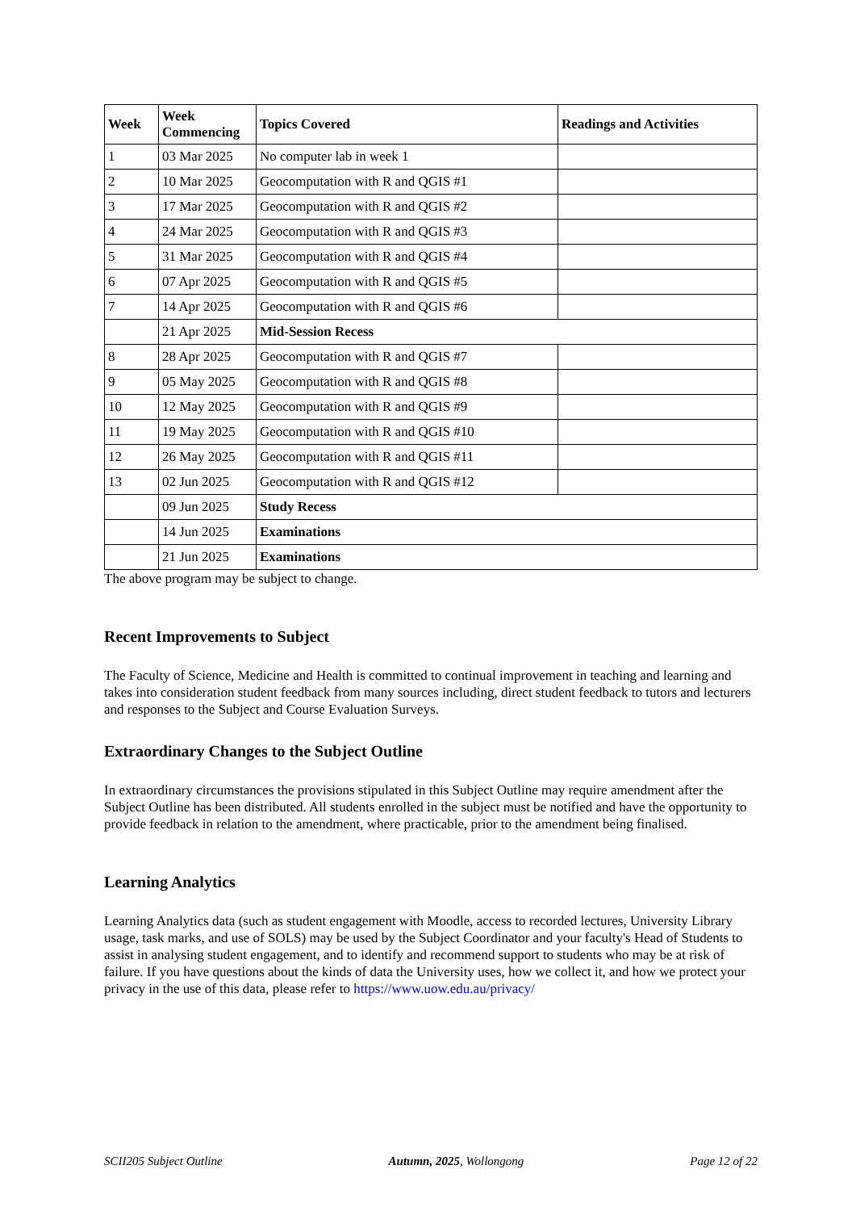| Week | Week Commencing | Topics Covered | Readings and Activities |
| --- | --- | --- | --- |
| 1 | 03 Mar 2025 | No computer lab in week 1 | |
| 2 | 10 Mar 2025 | Geocomputation with R and QGIS #1 | |
| 3 | 17 Mar 2025 | Geocomputation with R and QGIS #2 | |
| 4 | 24 Mar 2025 | Geocomputation with R and QGIS #3 | |
| 5 | 31 Mar 2025 | Geocomputation with R and QGIS #4 | |
| 6 | 07 Apr 2025 | Geocomputation with R and QGIS #5 | |
| 7 | 14 Apr 2025 | Geocomputation with R and QGIS #6 | |
| | 21 Apr 2025 | Mid-Session Recess | |
| 8 | 28 Apr 2025 | Geocomputation with R and QGIS #7 | |
| 9 | 05 May 2025 | Geocomputation with R and QGIS #8 | |
| 10 | 12 May 2025 | Geocomputation with R and QGIS #9 | |
| 11 | 19 May 2025 | Geocomputation with R and QGIS #10 | |
| 12 | 26 May 2025 | Geocomputation with R and QGIS #11 | |
| 13 | 02 Jun 2025 | Geocomputation with R and QGIS #12 | |
| | 09 Jun 2025 | Study Recess | |
| | 14 Jun 2025 | Examinations | |
| | 21 Jun 2025 | Examinations | |
The above program may be subject to change.
Recent Improvements to Subject
The Faculty of Science, Medicine and Health is committed to continual improvement in teaching and learning and takes into consideration student feedback from many sources including, direct student feedback to tutors and lecturers and responses to the Subject and Course Evaluation Surveys.
Extraordinary Changes to the Subject Outline
In extraordinary circumstances the provisions stipulated in this Subject Outline may require amendment after the Subject Outline has been distributed. All students enrolled in the subject must be notified and have the opportunity to provide feedback in relation to the amendment, where practicable, prior to the amendment being finalised.
Learning Analytics
Learning Analytics data (such as student engagement with Moodle, access to recorded lectures, University Library usage, task marks, and use of SOLS) may be used by the Subject Coordinator and your faculty's Head of Students to assist in analysing student engagement, and to identify and recommend support to students who may be at risk of failure. If you have questions about the kinds of data the University uses, how we collect it, and how we protect your privacy in the use of this data, please refer to https://www.uow.edu.au/privacy/
SCII205 Subject Outline Autumn, 2025, Wollongong Page 12 of 22